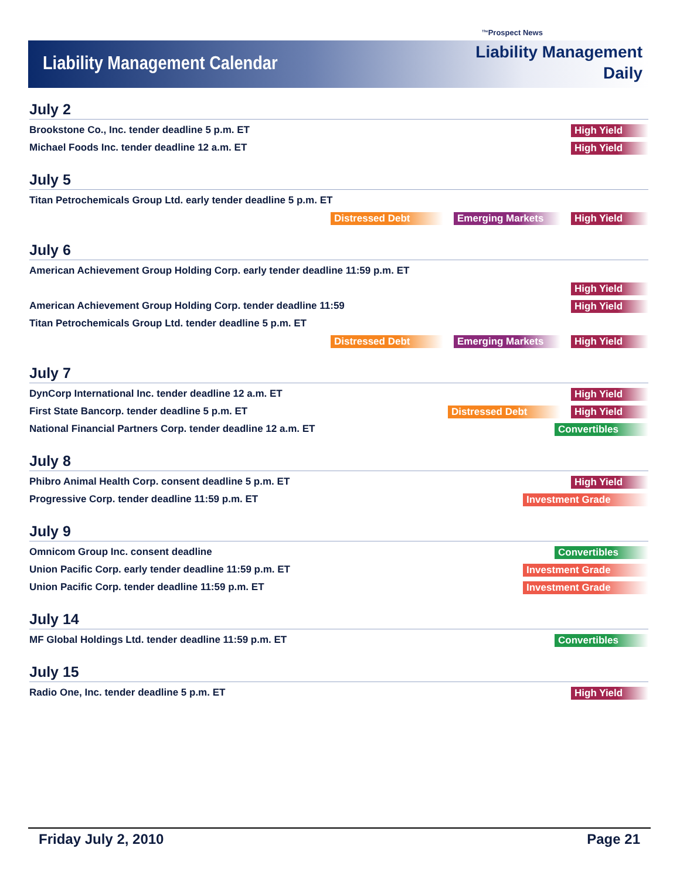<sup>The</sup>Prospect News
Liability Management Calendar
Liability Management
Daily
July 2
Brookstone Co., Inc. tender deadline 5 p.m. ET
High Yield
Michael Foods Inc. tender deadline 12 a.m. ET
High Yield
July 5
Titan Petrochemicals Group Ltd. early tender deadline 5 p.m. ET
Distressed Debt Emerging Markets High Yield
July 6
American Achievement Group Holding Corp. early tender deadline 11:59 p.m. ET
High Yield
American Achievement Group Holding Corp. tender deadline 11:59
High Yield
Titan Petrochemicals Group Ltd. tender deadline 5 p.m. ET
Distressed Debt Emerging Markets High Yield
July 7
DynCorp International Inc. tender deadline 12 a.m. ET
High Yield
First State Bancorp. tender deadline 5 p.m. ET
Distressed Debt High Yield
National Financial Partners Corp. tender deadline 12 a.m. ET
Convertibles
July 8
Phibro Animal Health Corp. consent deadline 5 p.m. ET
High Yield
Progressive Corp. tender deadline 11:59 p.m. ET
Investment Grade
July 9
Omnicom Group Inc. consent deadline
Convertibles
Union Pacific Corp. early tender deadline 11:59 p.m. ET
Investment Grade
Union Pacific Corp. tender deadline 11:59 p.m. ET
Investment Grade
July 14
MF Global Holdings Ltd. tender deadline 11:59 p.m. ET
Convertibles
July 15
Radio One, Inc. tender deadline 5 p.m. ET
High Yield
Friday July 2, 2010 Page 21